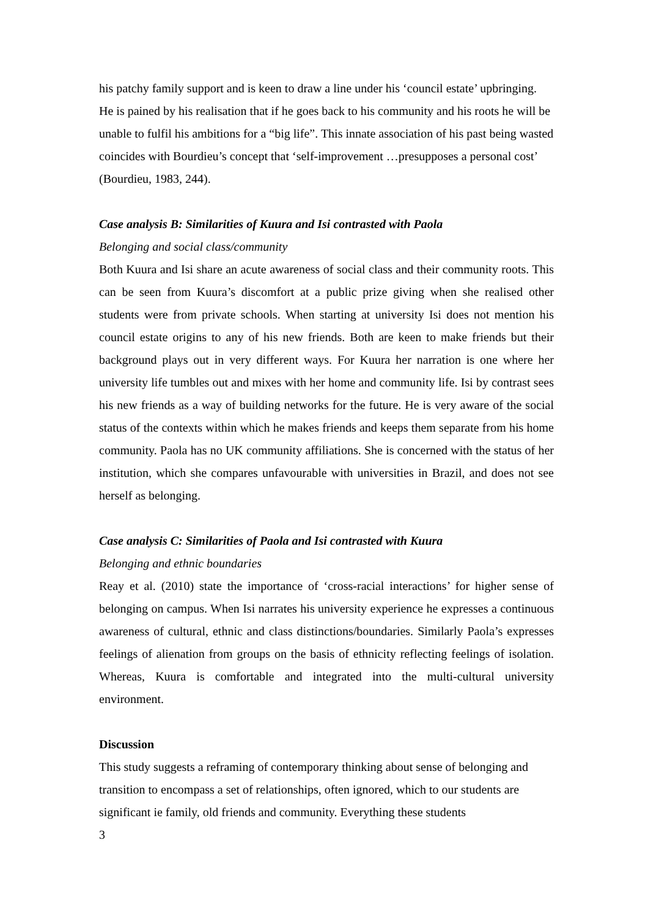his patchy family support and is keen to draw a line under his ‘council estate’ upbringing. He is pained by his realisation that if he goes back to his community and his roots he will be unable to fulfil his ambitions for a “big life”. This innate association of his past being wasted coincides with Bourdieu’s concept that ‘self-improvement …presupposes a personal cost’ (Bourdieu, 1983, 244).
Case analysis B: Similarities of Kuura and Isi contrasted with Paola
Belonging and social class/community
Both Kuura and Isi share an acute awareness of social class and their community roots. This can be seen from Kuura’s discomfort at a public prize giving when she realised other students were from private schools. When starting at university Isi does not mention his council estate origins to any of his new friends. Both are keen to make friends but their background plays out in very different ways. For Kuura her narration is one where her university life tumbles out and mixes with her home and community life. Isi by contrast sees his new friends as a way of building networks for the future. He is very aware of the social status of the contexts within which he makes friends and keeps them separate from his home community. Paola has no UK community affiliations. She is concerned with the status of her institution, which she compares unfavourable with universities in Brazil, and does not see herself as belonging.
Case analysis C: Similarities of Paola and Isi contrasted with Kuura
Belonging and ethnic boundaries
Reay et al. (2010) state the importance of ‘cross-racial interactions’ for higher sense of belonging on campus. When Isi narrates his university experience he expresses a continuous awareness of cultural, ethnic and class distinctions/boundaries. Similarly Paola’s expresses feelings of alienation from groups on the basis of ethnicity reflecting feelings of isolation. Whereas, Kuura is comfortable and integrated into the multi-cultural university environment.
Discussion
This study suggests a reframing of contemporary thinking about sense of belonging and transition to encompass a set of relationships, often ignored, which to our students are significant ie family, old friends and community. Everything these students
3